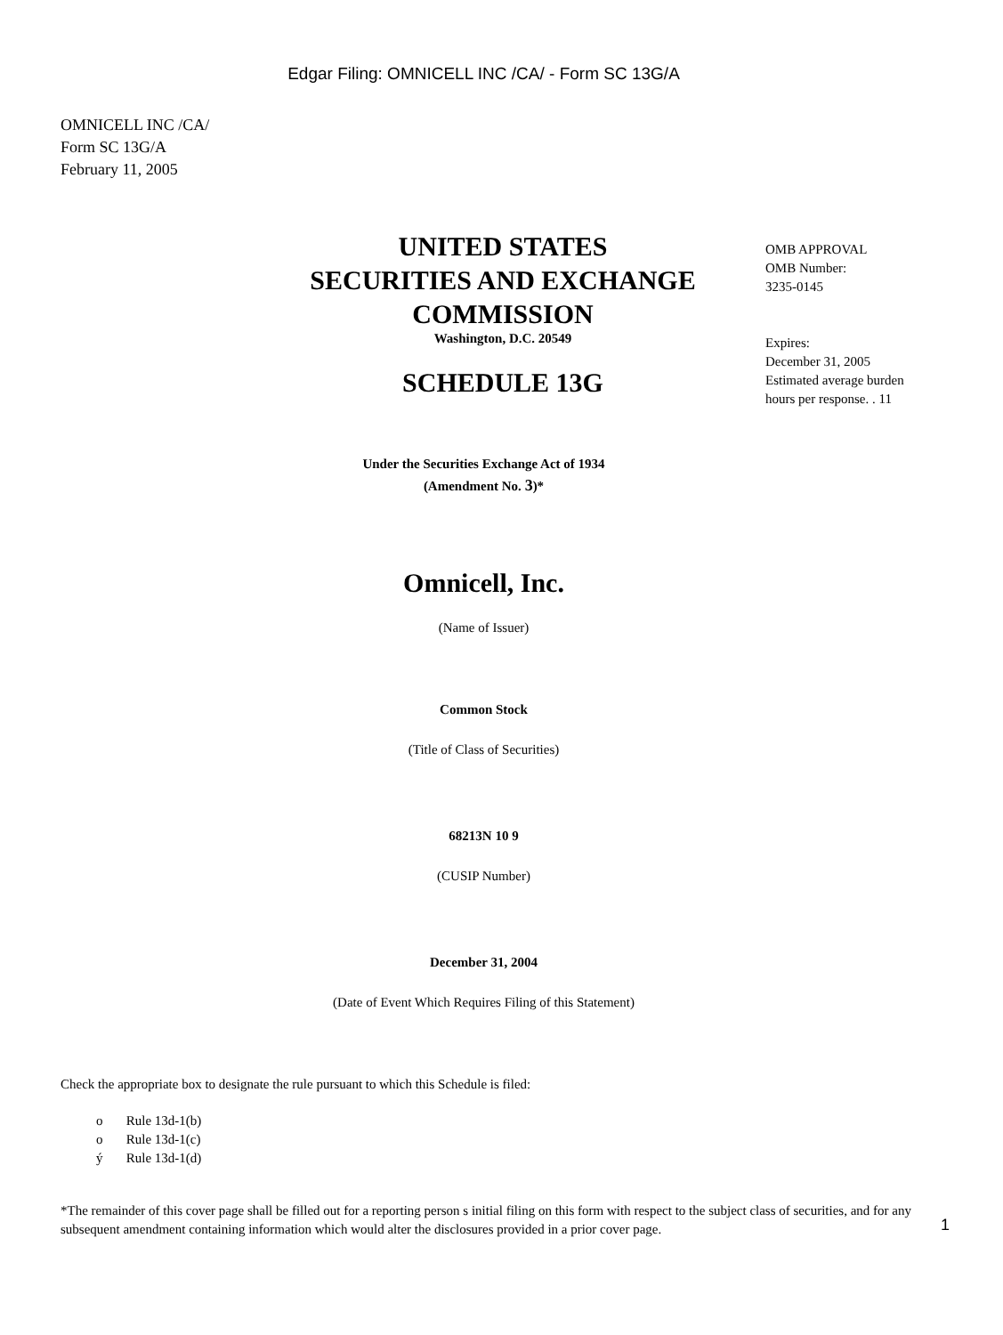Edgar Filing: OMNICELL INC /CA/ - Form SC 13G/A
OMNICELL INC /CA/
Form SC 13G/A
February 11, 2005
UNITED STATES
SECURITIES AND EXCHANGE COMMISSION
Washington, D.C. 20549
SCHEDULE 13G
OMB APPROVAL
OMB Number:
3235-0145
Expires:
December 31, 2005
Estimated average burden
hours per response. . 11
Under the Securities Exchange Act of 1934
(Amendment No. 3)*
Omnicell, Inc.
(Name of Issuer)
Common Stock
(Title of Class of Securities)
68213N 10 9
(CUSIP Number)
December 31, 2004
(Date of Event Which Requires Filing of this Statement)
Check the appropriate box to designate the rule pursuant to which this Schedule is filed:
o Rule 13d-1(b)
o Rule 13d-1(c)
ý Rule 13d-1(d)
*The remainder of this cover page shall be filled out for a reporting person s initial filing on this form with respect to the subject class of securities, and for any subsequent amendment containing information which would alter the disclosures provided in a prior cover page.
1